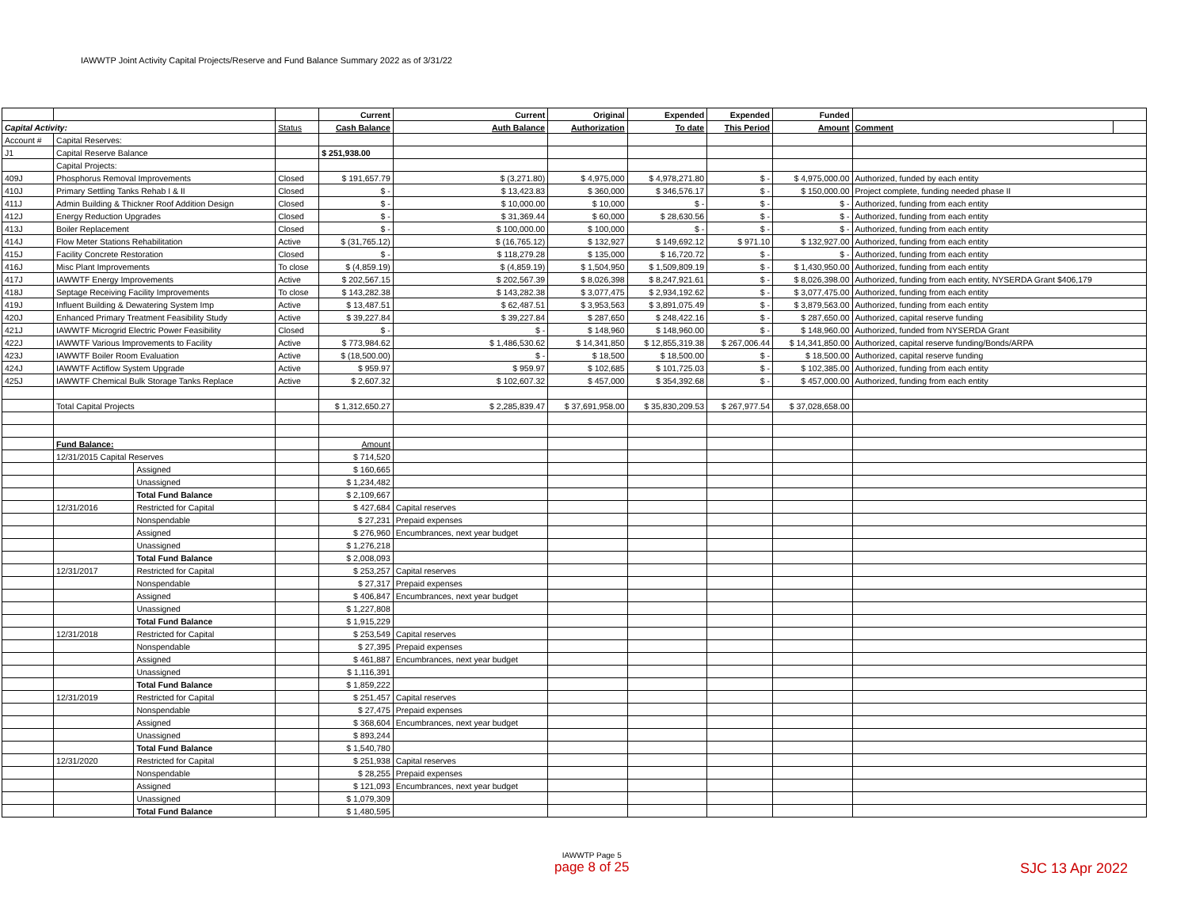IAWWTP Joint Activity Capital Projects/Reserve and Fund Balance Summary 2022 as of 3/31/22
| | | | | Current | Current | Original | Expended | Expended | Funded | | |
| Capital Activity: | | | Status | Cash Balance | Auth Balance | Authorization | To date | This Period | Amount | Comment | |
| Account # | Capital Reserves: | | | | | | | | | | |
| J1 | Capital Reserve Balance | | | $ 251,938.00 | | | | | | | |
| | Capital Projects: | | | | | | | | | | |
| 409J | Phosphorus Removal Improvements | | Closed | $ 191,657.79 | $ (3,271.80) | $ 4,975,000 | $ 4,978,271.80 | $ - | $ 4,975,000.00 | Authorized, funded by each entity | |
| 410J | Primary Settling Tanks Rehab I & II | | Closed | $ - | $ 13,423.83 | $ 360,000 | $ 346,576.17 | $ - | $ 150,000.00 | Project complete, funding needed phase II | |
| 411J | Admin Building & Thickner Roof Addition Design | | Closed | $ - | $ 10,000.00 | $ 10,000 | $ - | $ - | $ - | Authorized, funding from each entity | |
| 412J | Energy Reduction Upgrades | | Closed | $ - | $ 31,369.44 | $ 60,000 | $ 28,630.56 | $ - | $ - | Authorized, funding from each entity | |
| 413J | Boiler Replacement | | Closed | $ - | $ 100,000.00 | $ 100,000 | $ - | $ - | $ - | Authorized, funding from each entity | |
| 414J | Flow Meter Stations Rehabilitation | | Active | $ (31,765.12) | $ (16,765.12) | $ 132,927 | $ 149,692.12 | $ 971.10 | $ 132,927.00 | Authorized, funding from each entity | |
| 415J | Facility Concrete Restoration | | Closed | $ - | $ 118,279.28 | $ 135,000 | $ 16,720.72 | $ - | $ - | Authorized, funding from each entity | |
| 416J | Misc Plant Improvements | | To close | $ (4,859.19) | $ (4,859.19) | $ 1,504,950 | $ 1,509,809.19 | $ - | $ 1,430,950.00 | Authorized, funding from each entity | |
| 417J | IAWWTF Energy Improvements | | Active | $ 202,567.15 | $ 202,567.39 | $ 8,026,398 | $ 8,247,921.61 | $ - | $ 8,026,398.00 | Authorized, funding from each entity, NYSERDA Grant $406,179 | |
| 418J | Septage Receiving Facility Improvements | | To close | $ 143,282.38 | $ 143,282.38 | $ 3,077,475 | $ 2,934,192.62 | $ - | $ 3,077,475.00 | Authorized, funding from each entity | |
| 419J | Influent Building & Dewatering System Imp | | Active | $ 13,487.51 | $ 62,487.51 | $ 3,953,563 | $ 3,891,075.49 | $ - | $ 3,879,563.00 | Authorized, funding from each entity | |
| 420J | Enhanced Primary Treatment Feasibility Study | | Active | $ 39,227.84 | $ 39,227.84 | $ 287,650 | $ 248,422.16 | $ - | $ 287,650.00 | Authorized, capital reserve funding | |
| 421J | IAWWTF Microgrid Electric Power Feasibility | | Closed | $ - | $ - | $ 148,960 | $ 148,960.00 | $ - | $ 148,960.00 | Authorized, funded from NYSERDA Grant | |
| 422J | IAWWTF Various Improvements to Facility | | Active | $ 773,984.62 | $ 1,486,530.62 | $ 14,341,850 | $ 12,855,319.38 | $ 267,006.44 | $ 14,341,850.00 | Authorized, capital reserve funding/Bonds/ARPA | |
| 423J | IAWWTF Boiler Room Evaluation | | Active | $ (18,500.00) | $ - | $ 18,500 | $ 18,500.00 | $ - | $ 18,500.00 | Authorized, capital reserve funding | |
| 424J | IAWWTF Actiflow System Upgrade | | Active | $ 959.97 | $ 959.97 | $ 102,685 | $ 101,725.03 | $ - | $ 102,385.00 | Authorized, funding from each entity | |
| 425J | IAWWTF Chemical Bulk Storage Tanks Replace | | Active | $ 2,607.32 | $ 102,607.32 | $ 457,000 | $ 354,392.68 | $ - | $ 457,000.00 | Authorized, funding from each entity | |
| | Total Capital Projects | | | $ 1,312,650.27 | $ 2,285,839.47 | $ 37,691,958.00 | $ 35,830,209.53 | $ 267,977.54 | $ 37,028,658.00 | | |
| | Fund Balance: | | | Amount | | | | | | | |
| | 12/31/2015 Capital Reserves | | | $ 714,520 | | | | | | | |
| | | Assigned | | $ 160,665 | | | | | | | |
| | | Unassigned | | $ 1,234,482 | | | | | | | |
| | | Total Fund Balance | | $ 2,109,667 | | | | | | | |
| | 12/31/2016 | Restricted for Capital | | $ 427,684 | Capital reserves | | | | | | |
| | | Nonspendable | | $ 27,231 | Prepaid expenses | | | | | | |
| | | Assigned | | $ 276,960 | Encumbrances, next year budget | | | | | | |
| | | Unassigned | | $ 1,276,218 | | | | | | | |
| | | Total Fund Balance | | $ 2,008,093 | | | | | | | |
| | 12/31/2017 | Restricted for Capital | | $ 253,257 | Capital reserves | | | | | | |
| | | Nonspendable | | $ 27,317 | Prepaid expenses | | | | | | |
| | | Assigned | | $ 406,847 | Encumbrances, next year budget | | | | | | |
| | | Unassigned | | $ 1,227,808 | | | | | | | |
| | | Total Fund Balance | | $ 1,915,229 | | | | | | | |
| | 12/31/2018 | Restricted for Capital | | $ 253,549 | Capital reserves | | | | | | |
| | | Nonspendable | | $ 27,395 | Prepaid expenses | | | | | | |
| | | Assigned | | $ 461,887 | Encumbrances, next year budget | | | | | | |
| | | Unassigned | | $ 1,116,391 | | | | | | | |
| | | Total Fund Balance | | $ 1,859,222 | | | | | | | |
| | 12/31/2019 | Restricted for Capital | | $ 251,457 | Capital reserves | | | | | | |
| | | Nonspendable | | $ 27,475 | Prepaid expenses | | | | | | |
| | | Assigned | | $ 368,604 | Encumbrances, next year budget | | | | | | |
| | | Unassigned | | $ 893,244 | | | | | | | |
| | | Total Fund Balance | | $ 1,540,780 | | | | | | | |
| | 12/31/2020 | Restricted for Capital | | $ 251,938 | Capital reserves | | | | | | |
| | | Nonspendable | | $ 28,255 | Prepaid expenses | | | | | | |
| | | Assigned | | $ 121,093 | Encumbrances, next year budget | | | | | | |
| | | Unassigned | | $ 1,079,309 | | | | | | | |
| | | Total Fund Balance | | $ 1,480,595 | | | | | | | |
IAWWTP Page 5
page 8 of 25
SJC 13 Apr 2022